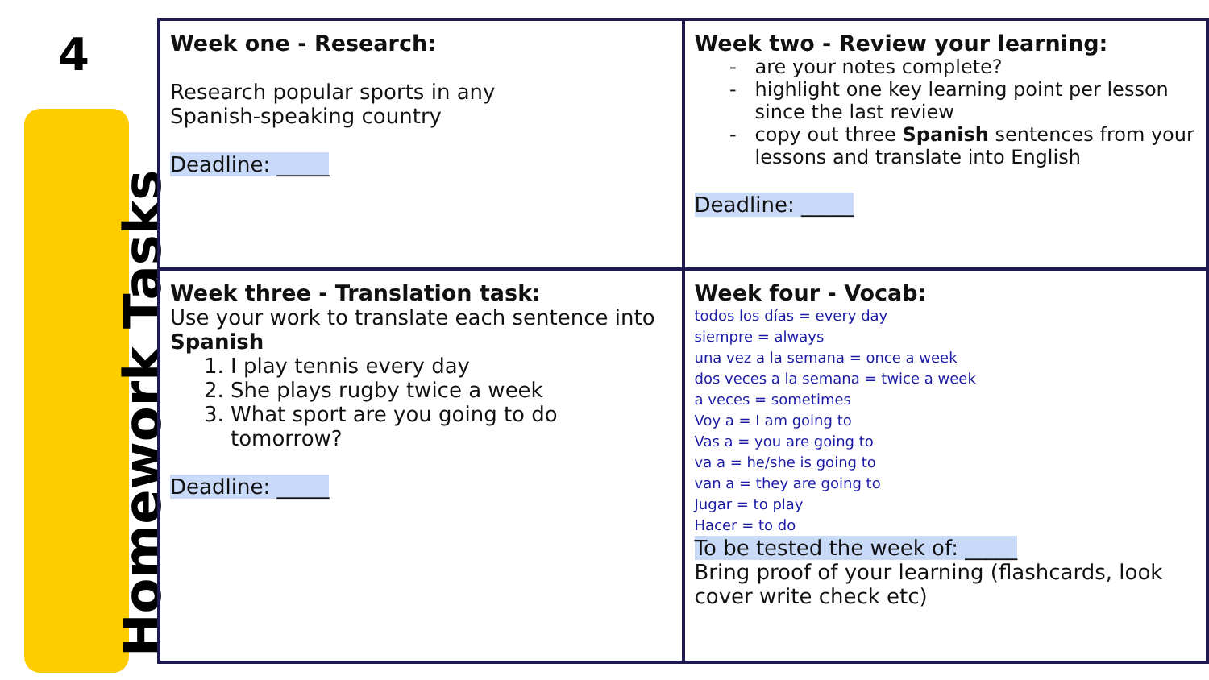4
Homework Tasks
| Week one - Research: Research popular sports in any Spanish-speaking country Deadline: _____ | Week two - Review your learning: are your notes complete? highlight one key learning point per lesson since the last review copy out three Spanish sentences from your lessons and translate into English Deadline: _____ |
| Week three - Translation task: Use your work to translate each sentence into Spanish 1. I play tennis every day 2. She plays rugby twice a week 3. What sport are you going to do tomorrow? Deadline: _____ | Week four - Vocab: todos los días = every day siempre = always una vez a la semana = once a week dos veces a la semana = twice a week a veces = sometimes Voy a = I am going to Vas a = you are going to va a = he/she is going to van a = they are going to Jugar = to play Hacer = to do To be tested the week of: _____ Bring proof of your learning (flashcards, look cover write check etc) |